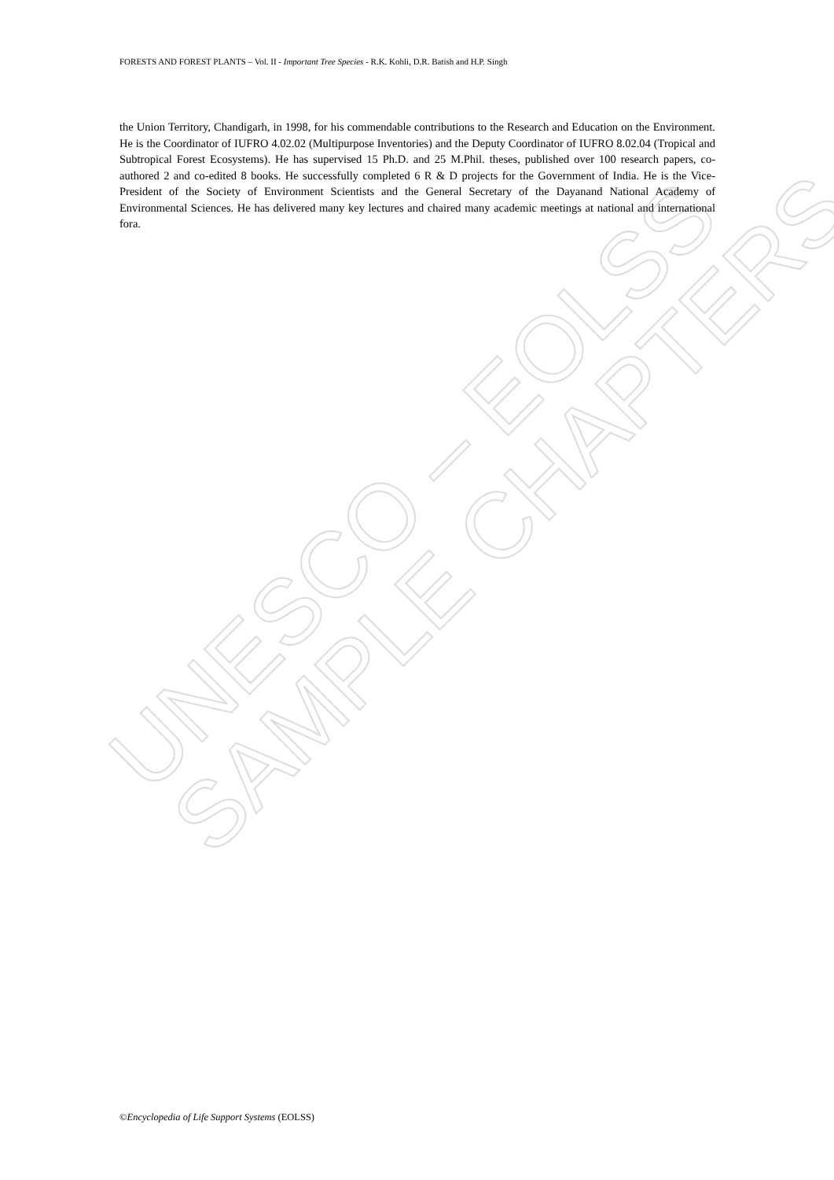UNESCO – EOLSS
SAMPLE CHAPTERS
FORESTS AND FOREST PLANTS – Vol. II - Important Tree Species - R.K. Kohli, D.R. Batish and H.P. Singh
the Union Territory, Chandigarh, in 1998, for his commendable contributions to the Research and Education on the Environment. He is the Coordinator of IUFRO 4.02.02 (Multipurpose Inventories) and the Deputy Coordinator of IUFRO 8.02.04 (Tropical and Subtropical Forest Ecosystems). He has supervised 15 Ph.D. and 25 M.Phil. theses, published over 100 research papers, co-authored 2 and co-edited 8 books. He successfully completed 6 R & D projects for the Government of India. He is the Vice-President of the Society of Environment Scientists and the General Secretary of the Dayanand National Academy of Environmental Sciences. He has delivered many key lectures and chaired many academic meetings at national and international fora.
©Encyclopedia of Life Support Systems (EOLSS)